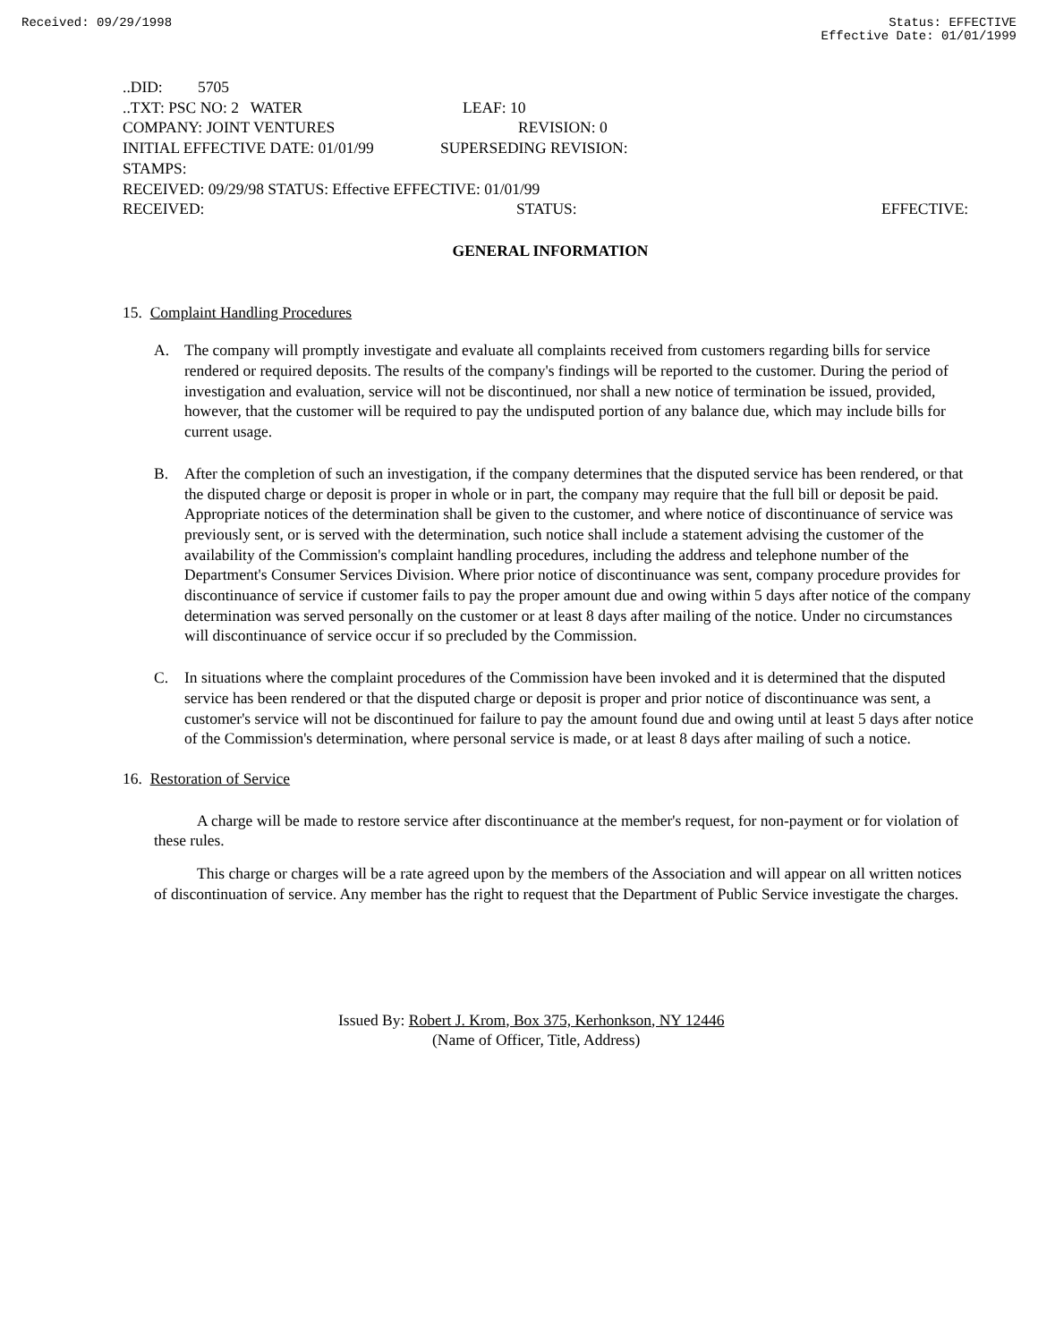Received: 09/29/1998 Status: EFFECTIVE
Effective Date: 01/01/1999
..DID: 5705
..TXT: PSC NO: 2 WATER LEAF: 10
COMPANY: JOINT VENTURES REVISION: 0
INITIAL EFFECTIVE DATE: 01/01/99 SUPERSEDING REVISION:
STAMPS:
RECEIVED: 09/29/98 STATUS: Effective EFFECTIVE: 01/01/99
RECEIVED: STATUS: EFFECTIVE:
GENERAL INFORMATION
15. Complaint Handling Procedures
A. The company will promptly investigate and evaluate all complaints received from customers regarding bills for service rendered or required deposits. The results of the company's findings will be reported to the customer. During the period of investigation and evaluation, service will not be discontinued, nor shall a new notice of termination be issued, provided, however, that the customer will be required to pay the undisputed portion of any balance due, which may include bills for current usage.
B. After the completion of such an investigation, if the company determines that the disputed service has been rendered, or that the disputed charge or deposit is proper in whole or in part, the company may require that the full bill or deposit be paid. Appropriate notices of the determination shall be given to the customer, and where notice of discontinuance of service was previously sent, or is served with the determination, such notice shall include a statement advising the customer of the availability of the Commission's complaint handling procedures, including the address and telephone number of the Department's Consumer Services Division. Where prior notice of discontinuance was sent, company procedure provides for discontinuance of service if customer fails to pay the proper amount due and owing within 5 days after notice of the company determination was served personally on the customer or at least 8 days after mailing of the notice. Under no circumstances will discontinuance of service occur if so precluded by the Commission.
C. In situations where the complaint procedures of the Commission have been invoked and it is determined that the disputed service has been rendered or that the disputed charge or deposit is proper and prior notice of discontinuance was sent, a customer's service will not be discontinued for failure to pay the amount found due and owing until at least 5 days after notice of the Commission's determination, where personal service is made, or at least 8 days after mailing of such a notice.
16. Restoration of Service
A charge will be made to restore service after discontinuance at the member's request, for non-payment or for violation of these rules.
This charge or charges will be a rate agreed upon by the members of the Association and will appear on all written notices of discontinuation of service. Any member has the right to request that the Department of Public Service investigate the charges.
Issued By: Robert J. Krom, Box 375, Kerhonkson, NY 12446
(Name of Officer, Title, Address)